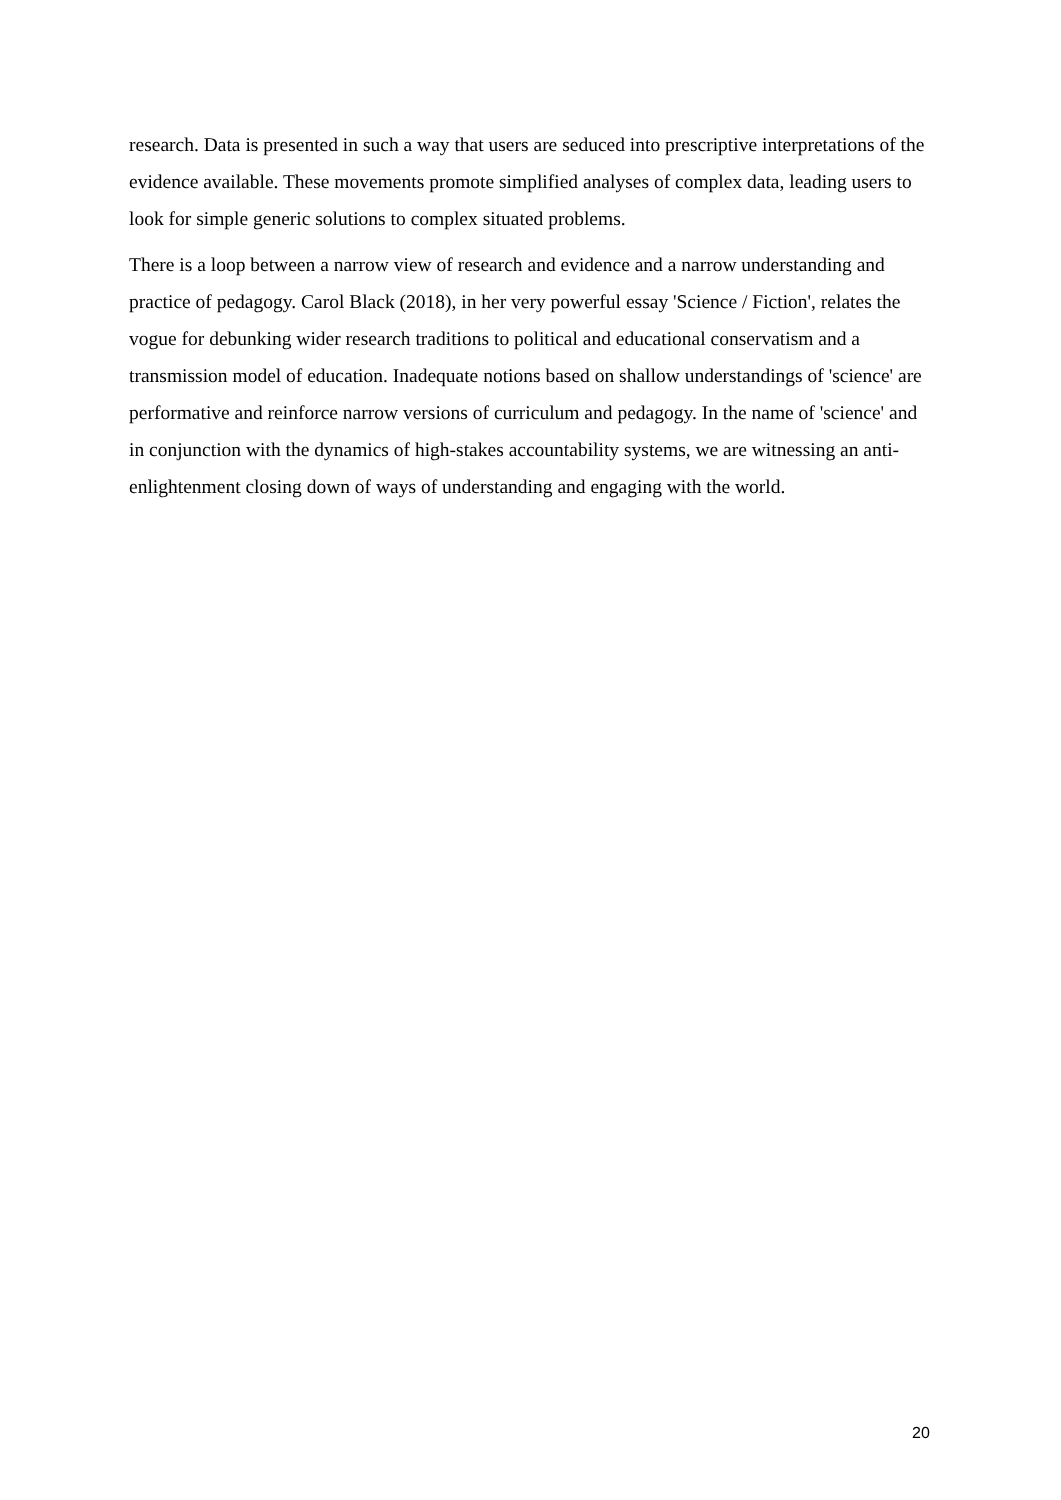research. Data is presented in such a way that users are seduced into prescriptive interpretations of the evidence available. These movements promote simplified analyses of complex data, leading users to look for simple generic solutions to complex situated problems.
There is a loop between a narrow view of research and evidence and a narrow understanding and practice of pedagogy. Carol Black (2018), in her very powerful essay 'Science / Fiction', relates the vogue for debunking wider research traditions to political and educational conservatism and a transmission model of education. Inadequate notions based on shallow understandings of 'science' are performative and reinforce narrow versions of curriculum and pedagogy. In the name of 'science' and in conjunction with the dynamics of high-stakes accountability systems, we are witnessing an anti-enlightenment closing down of ways of understanding and engaging with the world.
20